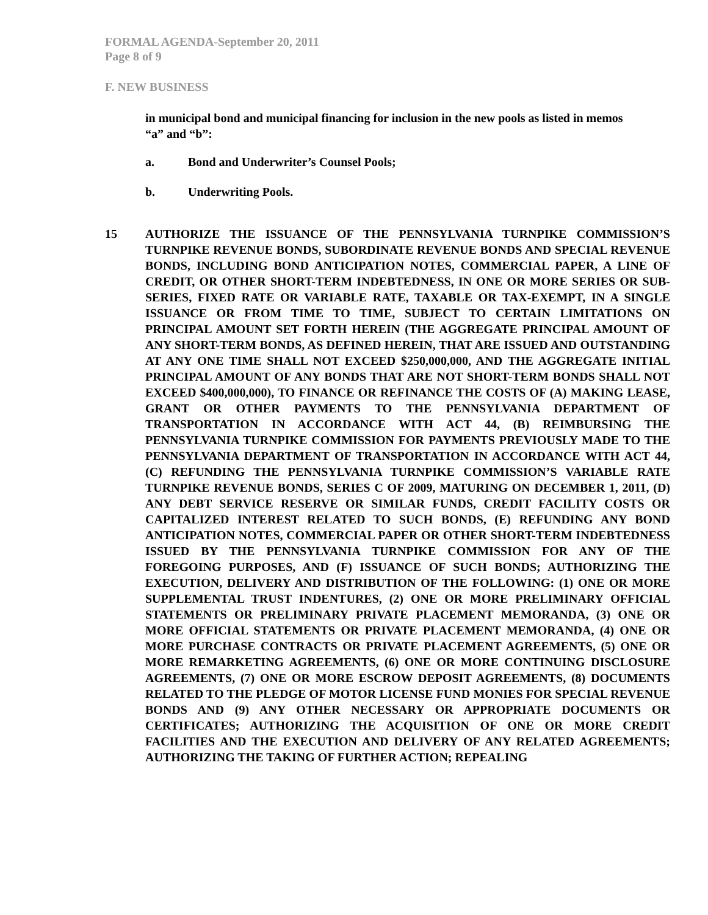FORMAL AGENDA-September 20, 2011
Page 8 of 9
F. NEW BUSINESS
in municipal bond and municipal financing for inclusion in the new pools as listed in memos “a” and “b”:
a. Bond and Underwriter’s Counsel Pools;
b. Underwriting Pools.
15 AUTHORIZE THE ISSUANCE OF THE PENNSYLVANIA TURNPIKE COMMISSION’S TURNPIKE REVENUE BONDS, SUBORDINATE REVENUE BONDS AND SPECIAL REVENUE BONDS, INCLUDING BOND ANTICIPATION NOTES, COMMERCIAL PAPER, A LINE OF CREDIT, OR OTHER SHORT-TERM INDEBTEDNESS, IN ONE OR MORE SERIES OR SUB-SERIES, FIXED RATE OR VARIABLE RATE, TAXABLE OR TAX-EXEMPT, IN A SINGLE ISSUANCE OR FROM TIME TO TIME, SUBJECT TO CERTAIN LIMITATIONS ON PRINCIPAL AMOUNT SET FORTH HEREIN (THE AGGREGATE PRINCIPAL AMOUNT OF ANY SHORT-TERM BONDS, AS DEFINED HEREIN, THAT ARE ISSUED AND OUTSTANDING AT ANY ONE TIME SHALL NOT EXCEED $250,000,000, AND THE AGGREGATE INITIAL PRINCIPAL AMOUNT OF ANY BONDS THAT ARE NOT SHORT-TERM BONDS SHALL NOT EXCEED $400,000,000), TO FINANCE OR REFINANCE THE COSTS OF (A) MAKING LEASE, GRANT OR OTHER PAYMENTS TO THE PENNSYLVANIA DEPARTMENT OF TRANSPORTATION IN ACCORDANCE WITH ACT 44, (B) REIMBURSING THE PENNSYLVANIA TURNPIKE COMMISSION FOR PAYMENTS PREVIOUSLY MADE TO THE PENNSYLVANIA DEPARTMENT OF TRANSPORTATION IN ACCORDANCE WITH ACT 44, (C) REFUNDING THE PENNSYLVANIA TURNPIKE COMMISSION’S VARIABLE RATE TURNPIKE REVENUE BONDS, SERIES C OF 2009, MATURING ON DECEMBER 1, 2011, (D) ANY DEBT SERVICE RESERVE OR SIMILAR FUNDS, CREDIT FACILITY COSTS OR CAPITALIZED INTEREST RELATED TO SUCH BONDS, (E) REFUNDING ANY BOND ANTICIPATION NOTES, COMMERCIAL PAPER OR OTHER SHORT-TERM INDEBTEDNESS ISSUED BY THE PENNSYLVANIA TURNPIKE COMMISSION FOR ANY OF THE FOREGOING PURPOSES, AND (F) ISSUANCE OF SUCH BONDS; AUTHORIZING THE EXECUTION, DELIVERY AND DISTRIBUTION OF THE FOLLOWING: (1) ONE OR MORE SUPPLEMENTAL TRUST INDENTURES, (2) ONE OR MORE PRELIMINARY OFFICIAL STATEMENTS OR PRELIMINARY PRIVATE PLACEMENT MEMORANDA, (3) ONE OR MORE OFFICIAL STATEMENTS OR PRIVATE PLACEMENT MEMORANDA, (4) ONE OR MORE PURCHASE CONTRACTS OR PRIVATE PLACEMENT AGREEMENTS, (5) ONE OR MORE REMARKETING AGREEMENTS, (6) ONE OR MORE CONTINUING DISCLOSURE AGREEMENTS, (7) ONE OR MORE ESCROW DEPOSIT AGREEMENTS, (8) DOCUMENTS RELATED TO THE PLEDGE OF MOTOR LICENSE FUND MONIES FOR SPECIAL REVENUE BONDS AND (9) ANY OTHER NECESSARY OR APPROPRIATE DOCUMENTS OR CERTIFICATES; AUTHORIZING THE ACQUISITION OF ONE OR MORE CREDIT FACILITIES AND THE EXECUTION AND DELIVERY OF ANY RELATED AGREEMENTS; AUTHORIZING THE TAKING OF FURTHER ACTION; REPEALING